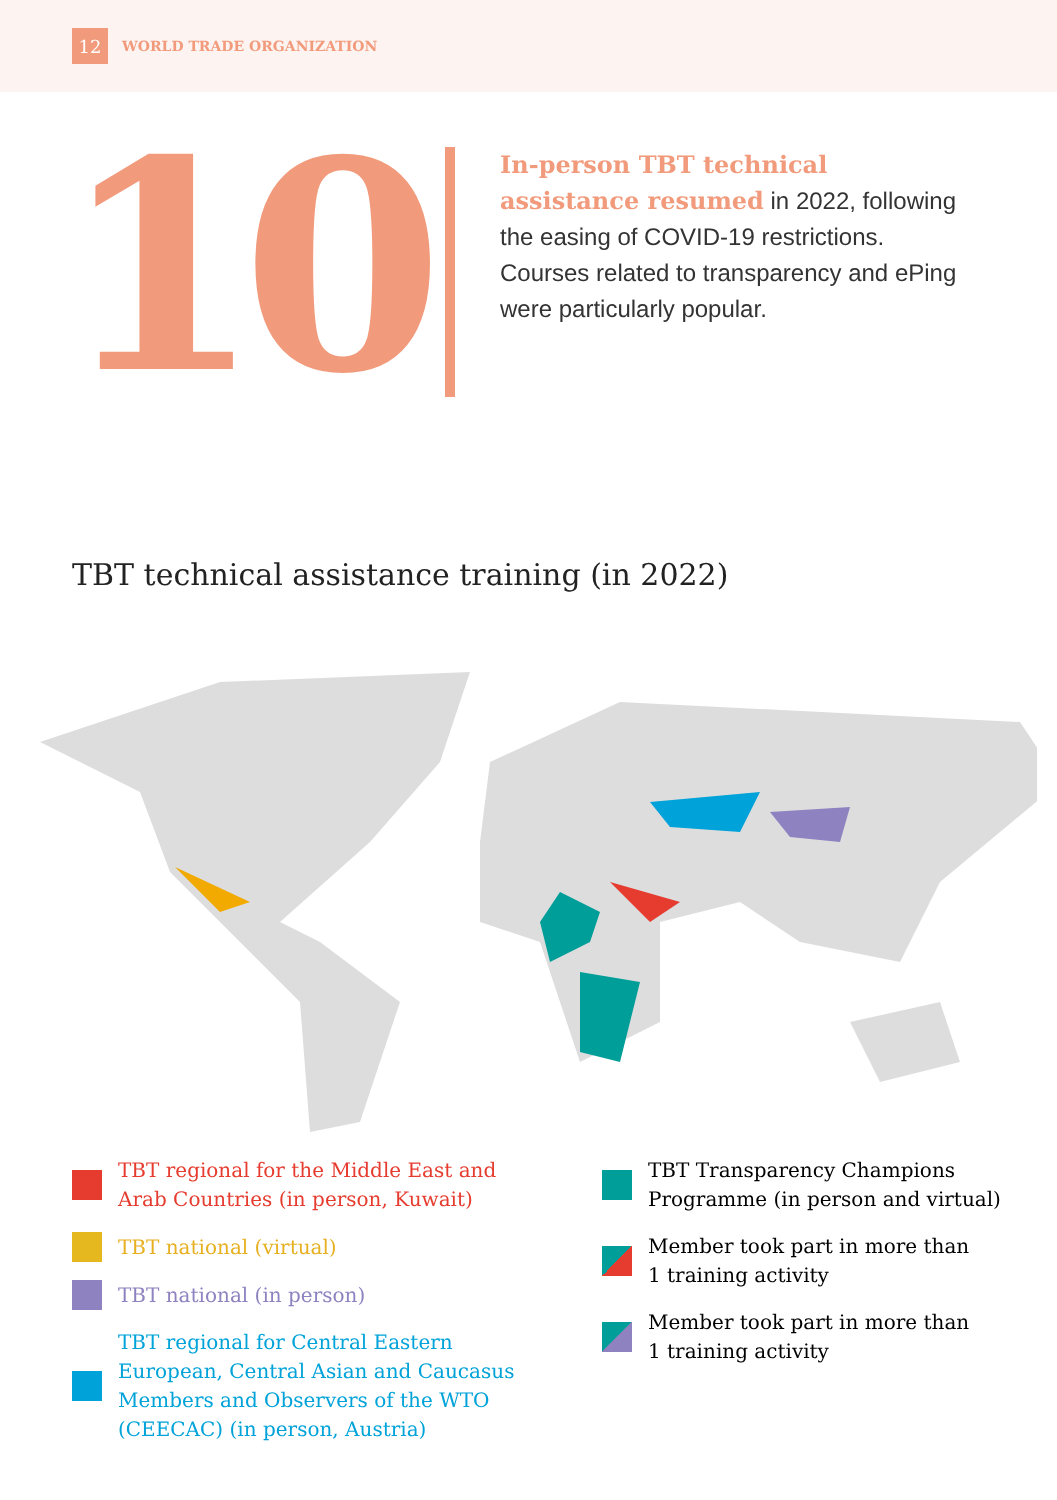12
WORLD TRADE ORGANIZATION
10
In-person TBT technical assistance resumed in 2022, following the easing of COVID-19 restrictions. Courses related to transparency and ePing were particularly popular.
TBT technical assistance training (in 2022)
TBT regional for the Middle East and
Arab Countries (in person, Kuwait)
TBT national (virtual)
TBT national (in person)
TBT regional for Central Eastern
European, Central Asian and Caucasus
Members and Observers of the WTO
(CEECAC) (in person, Austria)
TBT Transparency Champions
Programme (in person and virtual)
Member took part in more than
1 training activity
Member took part in more than
1 training activity